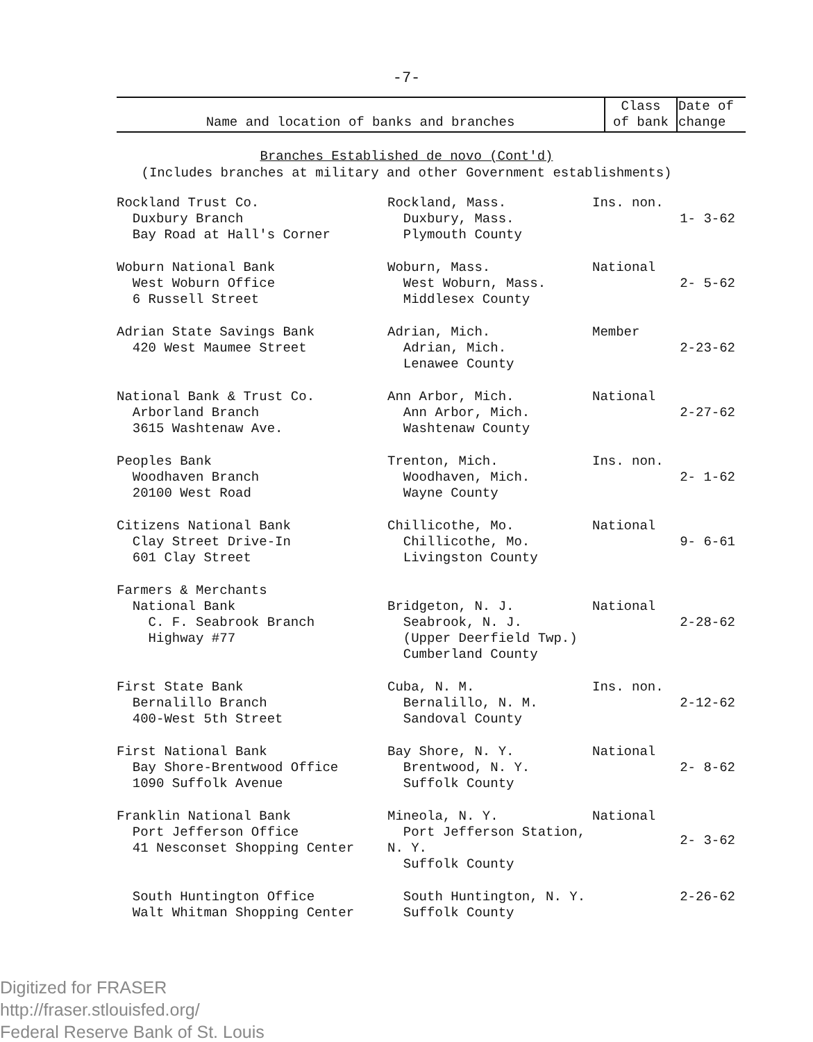-7-
| Name and location of banks and branches | Class of bank | Date of change |
| --- | --- | --- |
Branches Established de novo (Cont'd)
(Includes branches at military and other Government establishments)
| Rockland Trust Co. Duxbury Branch Bay Road at Hall's Corner | Rockland, Mass. Duxbury, Mass. Plymouth County | Ins. non. | 1- 3-62 |
| Woburn National Bank West Woburn Office 6 Russell Street | Woburn, Mass. West Woburn, Mass. Middlesex County | National | 2- 5-62 |
| Adrian State Savings Bank 420 West Maumee Street | Adrian, Mich. Adrian, Mich. Lenawee County | Member | 2-23-62 |
| National Bank & Trust Co. Arborland Branch 3615 Washtenaw Ave. | Ann Arbor, Mich. Ann Arbor, Mich. Washtenaw County | National | 2-27-62 |
| Peoples Bank Woodhaven Branch 20100 West Road | Trenton, Mich. Woodhaven, Mich. Wayne County | Ins. non. | 2- 1-62 |
| Citizens National Bank Clay Street Drive-In 601 Clay Street | Chillicothe, Mo. Chillicothe, Mo. Livingston County | National | 9- 6-61 |
| Farmers & Merchants National Bank C. F. Seabrook Branch Highway #77 | Bridgeton, N. J. Seabrook, N. J. (Upper Deerfield Twp.) Cumberland County | National | 2-28-62 |
| First State Bank Bernalillo Branch 400-West 5th Street | Cuba, N. M. Bernalillo, N. M. Sandoval County | Ins. non. | 2-12-62 |
| First National Bank Bay Shore-Brentwood Office 1090 Suffolk Avenue | Bay Shore, N. Y. Brentwood, N. Y. Suffolk County | National | 2- 8-62 |
| Franklin National Bank Port Jefferson Office 41 Nesconset Shopping Center | Mineola, N. Y. Port Jefferson Station, N. Y. Suffolk County | National | 2- 3-62 |
| South Huntington Office Walt Whitman Shopping Center | South Huntington, N. Y. Suffolk County | | 2-26-62 |
Digitized for FRASER
http://fraser.stlouisfed.org/
Federal Reserve Bank of St. Louis